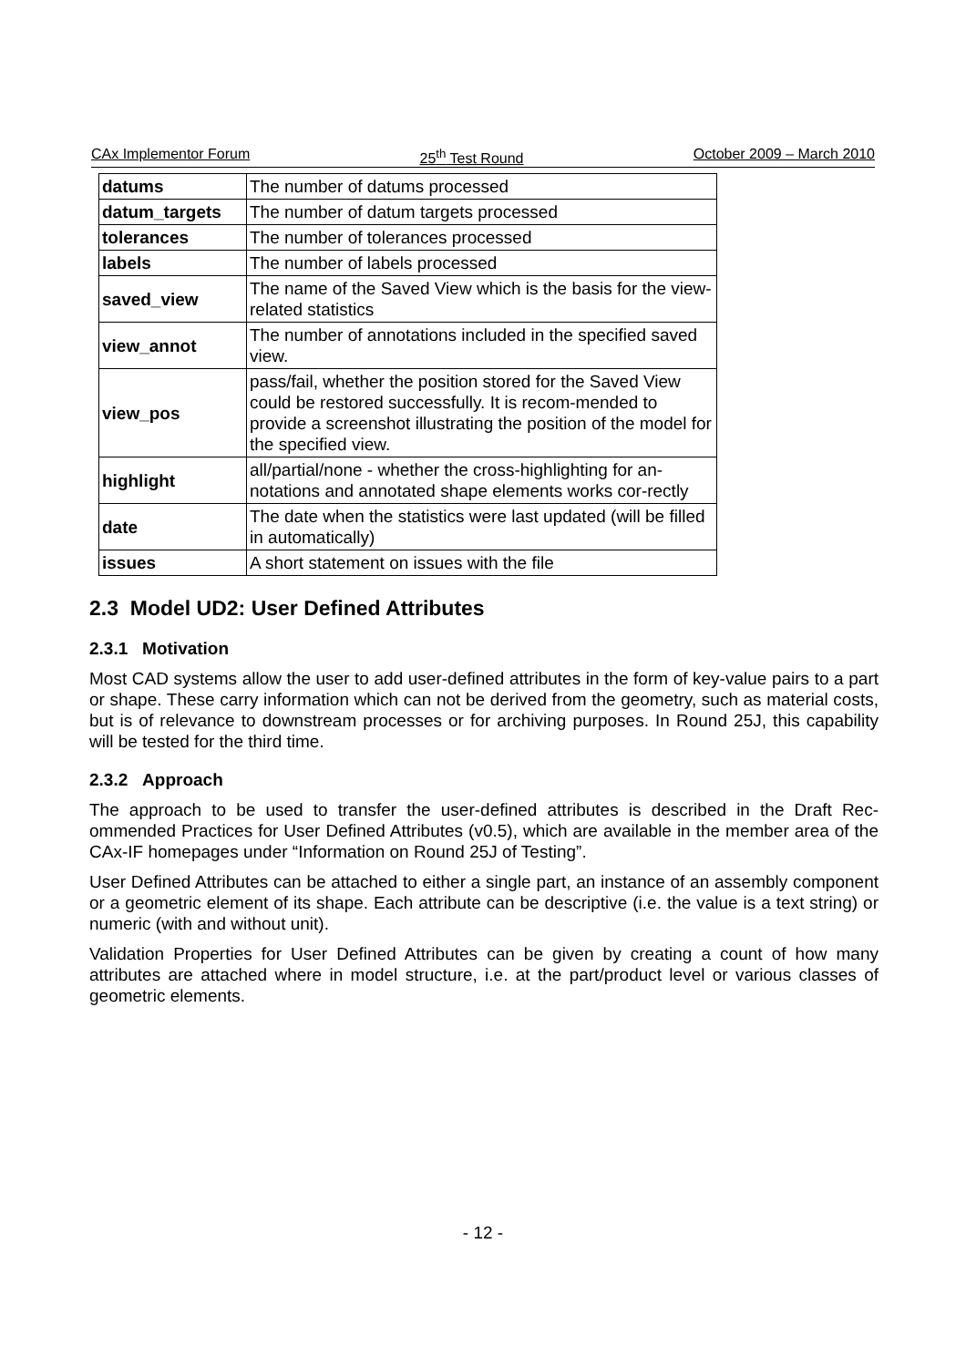CAx Implementor Forum 25<sup>th</sup> Test Round October 2009 – March 2010
| datums | The number of datums processed |
| datum_targets | The number of datum targets processed |
| tolerances | The number of tolerances processed |
| labels | The number of labels processed |
| saved_view | The name of the Saved View which is the basis for the view-related statistics |
| view_annot | The number of annotations included in the specified saved view. |
| view_pos | pass/fail, whether the position stored for the Saved View could be restored successfully. It is recom-mended to provide a screenshot illustrating the position of the model for the specified view. |
| highlight | all/partial/none - whether the cross-highlighting for an-notations and annotated shape elements works cor-rectly |
| date | The date when the statistics were last updated (will be filled in automatically) |
| issues | A short statement on issues with the file |
2.3 Model UD2: User Defined Attributes
2.3.1 Motivation
Most CAD systems allow the user to add user-defined attributes in the form of key-value pairs to a part or shape. These carry information which can not be derived from the geometry, such as material costs, but is of relevance to downstream processes or for archiving purposes. In Round 25J, this capability will be tested for the third time.
2.3.2 Approach
The approach to be used to transfer the user-defined attributes is described in the Draft Rec-ommended Practices for User Defined Attributes (v0.5), which are available in the member area of the CAx-IF homepages under “Information on Round 25J of Testing”.
User Defined Attributes can be attached to either a single part, an instance of an assembly component or a geometric element of its shape. Each attribute can be descriptive (i.e. the value is a text string) or numeric (with and without unit).
Validation Properties for User Defined Attributes can be given by creating a count of how many attributes are attached where in model structure, i.e. at the part/product level or various classes of geometric elements.
- 12 -